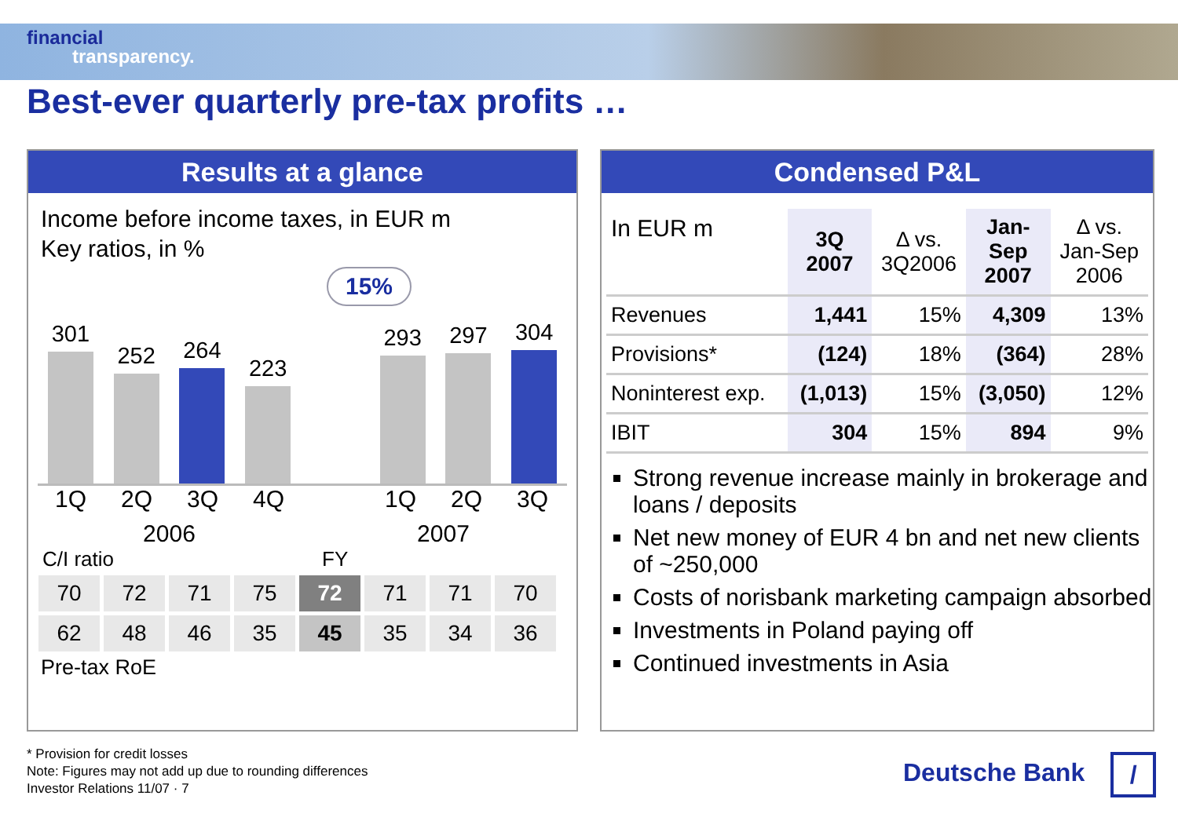financial
transparency.
Best-ever quarterly pre-tax profits …
Results at a glance
Income before income taxes, in EUR m
Key ratios, in %
15%
301
252
264
223
293
297
304
1Q 2Q 3Q 4Q 1Q 2Q 3Q
2006 2007
C/I ratio FY
| 70 | 72 | 71 | 75 | 72 | 71 | 71 | 70 |
| 62 | 48 | 46 | 35 | 45 | 35 | 34 | 36 |
Pre-tax RoE
Condensed P&L
| In EUR m | 3Q 2007 | Δ vs. 3Q2006 | Jan- Sep 2007 | Δ vs. Jan-Sep 2006 |
| --- | --- | --- | --- | --- |
| Revenues | 1,441 | 15% | 4,309 | 13% |
| Provisions* | (124) | 18% | (364) | 28% |
| Noninterest exp. | (1,013) | 15% | (3,050) | 12% |
| IBIT | 304 | 15% | 894 | 9% |
Strong revenue increase mainly in brokerage and loans / deposits
Net new money of EUR 4 bn and net new clients of ~250,000
Costs of norisbank marketing campaign absorbed
Investments in Poland paying off
Continued investments in Asia
* Provision for credit losses
Note: Figures may not add up due to rounding differences
Investor Relations 11/07 · 7
Deutsche Bank /